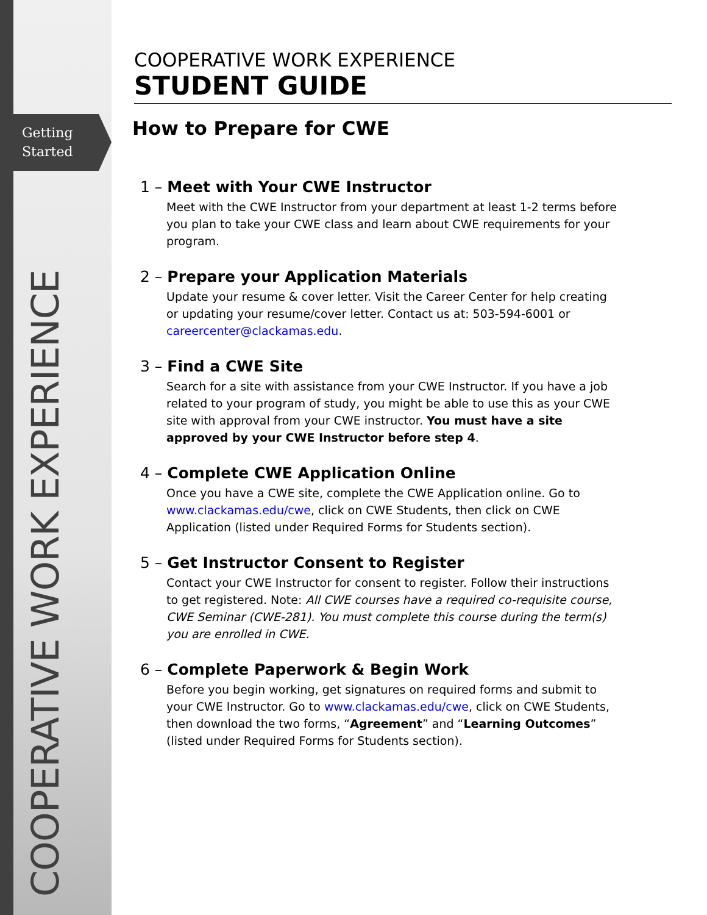Getting
Started
COOPERATIVE WORK EXPERIENCE
COOPERATIVE WORK EXPERIENCE
STUDENT GUIDE
How to Prepare for CWE
1 – Meet with Your CWE Instructor
Meet with the CWE Instructor from your department at least 1-2 terms before you plan to take your CWE class and learn about CWE requirements for your program.
2 – Prepare your Application Materials
Update your resume & cover letter. Visit the Career Center for help creating or updating your resume/cover letter. Contact us at: 503-594-6001 or careercenter@clackamas.edu.
3 – Find a CWE Site
Search for a site with assistance from your CWE Instructor. If you have a job related to your program of study, you might be able to use this as your CWE site with approval from your CWE instructor. You must have a site approved by your CWE Instructor before step 4.
4 – Complete CWE Application Online
Once you have a CWE site, complete the CWE Application online. Go to www.clackamas.edu/cwe, click on CWE Students, then click on CWE Application (listed under Required Forms for Students section).
5 – Get Instructor Consent to Register
Contact your CWE Instructor for consent to register. Follow their instructions to get registered. Note: All CWE courses have a required co-requisite course, CWE Seminar (CWE-281). You must complete this course during the term(s) you are enrolled in CWE.
6 – Complete Paperwork & Begin Work
Before you begin working, get signatures on required forms and submit to your CWE Instructor. Go to www.clackamas.edu/cwe, click on CWE Students, then download the two forms, “Agreement” and “Learning Outcomes” (listed under Required Forms for Students section).